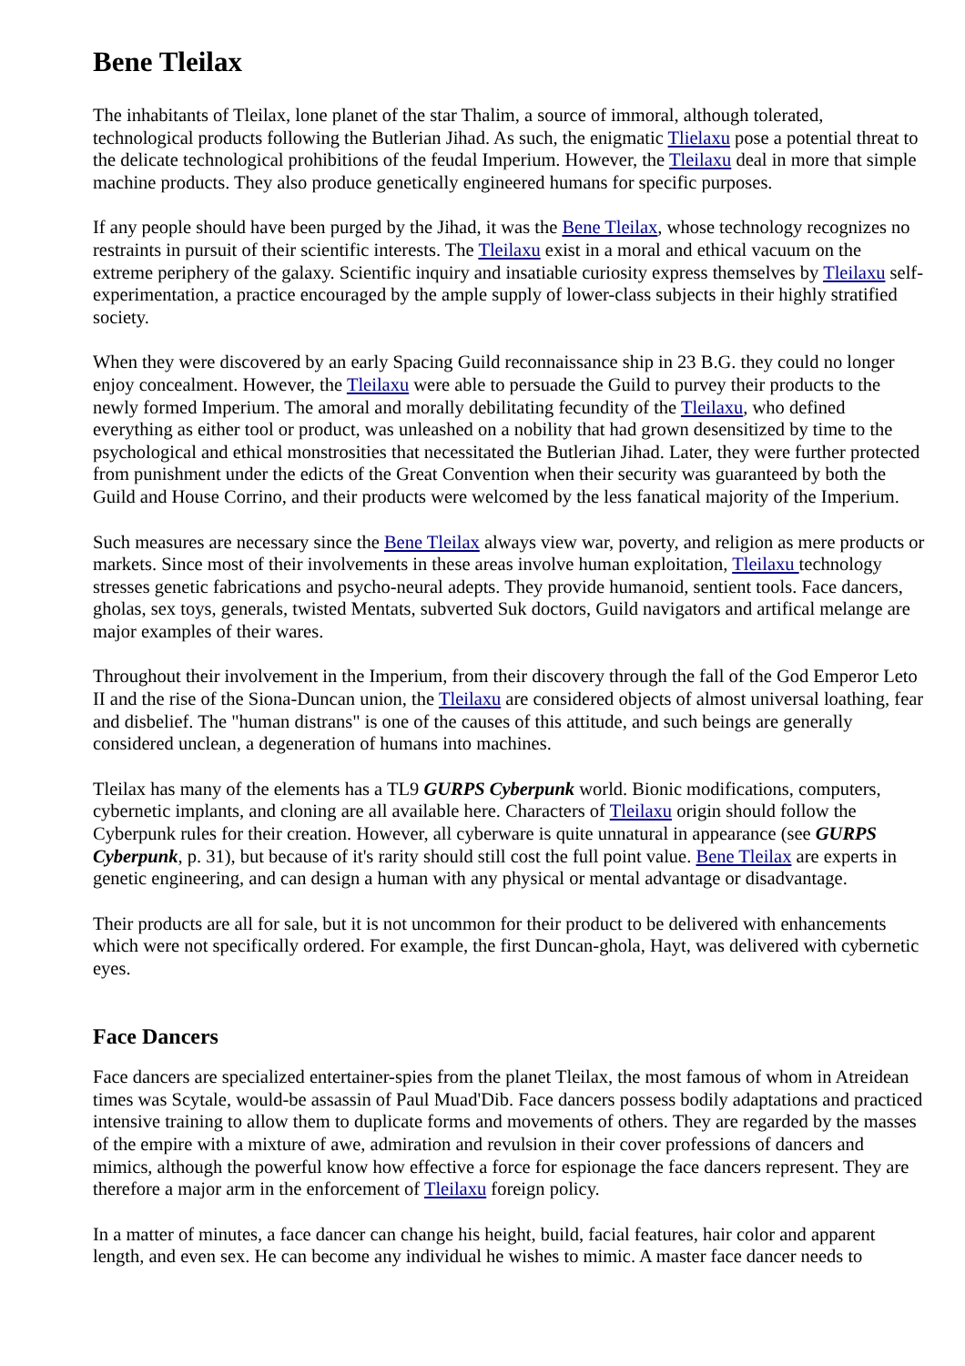Bene Tleilax
The inhabitants of Tleilax, lone planet of the star Thalim, a source of immoral, although tolerated, technological products following the Butlerian Jihad. As such, the enigmatic Tlielaxu pose a potential threat to the delicate technological prohibitions of the feudal Imperium. However, the Tleilaxu deal in more that simple machine products. They also produce genetically engineered humans for specific purposes.
If any people should have been purged by the Jihad, it was the Bene Tleilax, whose technology recognizes no restraints in pursuit of their scientific interests. The Tleilaxu exist in a moral and ethical vacuum on the extreme periphery of the galaxy. Scientific inquiry and insatiable curiosity express themselves by Tleilaxu self-experimentation, a practice encouraged by the ample supply of lower-class subjects in their highly stratified society.
When they were discovered by an early Spacing Guild reconnaissance ship in 23 B.G. they could no longer enjoy concealment. However, the Tleilaxu were able to persuade the Guild to purvey their products to the newly formed Imperium. The amoral and morally debilitating fecundity of the Tleilaxu, who defined everything as either tool or product, was unleashed on a nobility that had grown desensitized by time to the psychological and ethical monstrosities that necessitated the Butlerian Jihad. Later, they were further protected from punishment under the edicts of the Great Convention when their security was guaranteed by both the Guild and House Corrino, and their products were welcomed by the less fanatical majority of the Imperium.
Such measures are necessary since the Bene Tleilax always view war, poverty, and religion as mere products or markets. Since most of their involvements in these areas involve human exploitation, Tleilaxu technology stresses genetic fabrications and psycho-neural adepts. They provide humanoid, sentient tools. Face dancers, gholas, sex toys, generals, twisted Mentats, subverted Suk doctors, Guild navigators and artifical melange are major examples of their wares.
Throughout their involvement in the Imperium, from their discovery through the fall of the God Emperor Leto II and the rise of the Siona-Duncan union, the Tleilaxu are considered objects of almost universal loathing, fear and disbelief. The "human distrans" is one of the causes of this attitude, and such beings are generally considered unclean, a degeneration of humans into machines.
Tleilax has many of the elements has a TL9 GURPS Cyberpunk world. Bionic modifications, computers, cybernetic implants, and cloning are all available here. Characters of Tleilaxu origin should follow the Cyberpunk rules for their creation. However, all cyberware is quite unnatural in appearance (see GURPS Cyberpunk, p. 31), but because of it's rarity should still cost the full point value. Bene Tleilax are experts in genetic engineering, and can design a human with any physical or mental advantage or disadvantage.
Their products are all for sale, but it is not uncommon for their product to be delivered with enhancements which were not specifically ordered. For example, the first Duncan-ghola, Hayt, was delivered with cybernetic eyes.
Face Dancers
Face dancers are specialized entertainer-spies from the planet Tleilax, the most famous of whom in Atreidean times was Scytale, would-be assassin of Paul Muad'Dib. Face dancers possess bodily adaptations and practiced intensive training to allow them to duplicate forms and movements of others. They are regarded by the masses of the empire with a mixture of awe, admiration and revulsion in their cover professions of dancers and mimics, although the powerful know how effective a force for espionage the face dancers represent. They are therefore a major arm in the enforcement of Tleilaxu foreign policy.
In a matter of minutes, a face dancer can change his height, build, facial features, hair color and apparent length, and even sex. He can become any individual he wishes to mimic. A master face dancer needs to